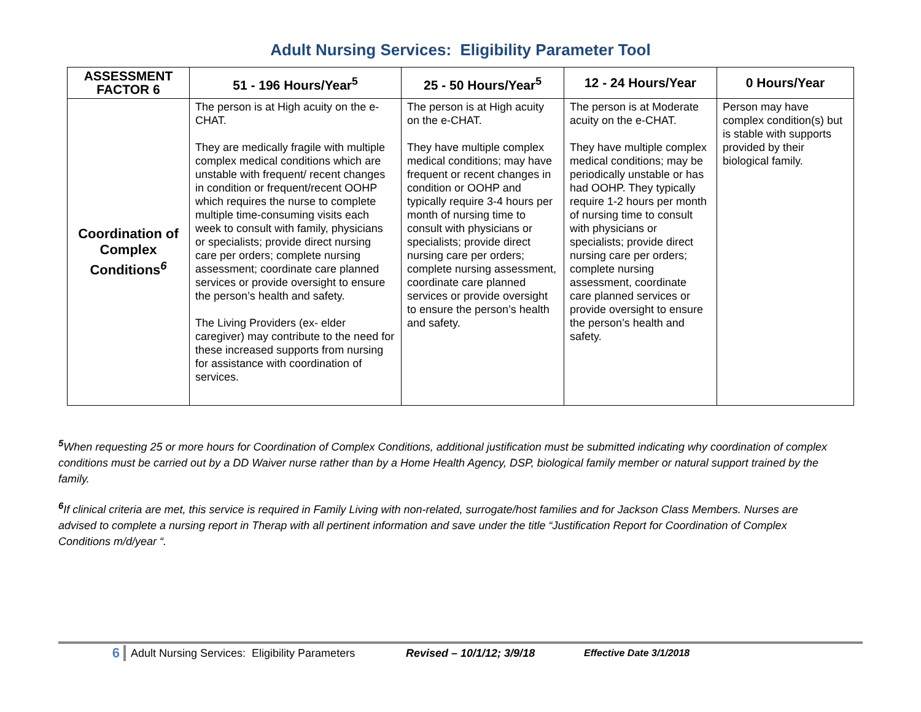Adult Nursing Services: Eligibility Parameter Tool
| ASSESSMENT FACTOR 6 | 51 - 196 Hours/Year<sup>5</sup> | 25 - 50 Hours/Year<sup>5</sup> | 12 - 24 Hours/Year | 0 Hours/Year |
| --- | --- | --- | --- | --- |
| Coordination of Complex Conditions<sup>6</sup> | The person is at High acuity on the e-CHAT. They are medically fragile with multiple complex medical conditions which are unstable with frequent/ recent changes in condition or frequent/recent OOHP which requires the nurse to complete multiple time-consuming visits each week to consult with family, physicians or specialists; provide direct nursing care per orders; complete nursing assessment; coordinate care planned services or provide oversight to ensure the person’s health and safety. The Living Providers (ex- elder caregiver) may contribute to the need for these increased supports from nursing for assistance with coordination of services. | The person is at High acuity on the e-CHAT. They have multiple complex medical conditions; may have frequent or recent changes in condition or OOHP and typically require 3-4 hours per month of nursing time to consult with physicians or specialists; provide direct nursing care per orders; complete nursing assessment, coordinate care planned services or provide oversight to ensure the person’s health and safety. | The person is at Moderate acuity on the e-CHAT. They have multiple complex medical conditions; may be periodically unstable or has had OOHP. They typically require 1-2 hours per month of nursing time to consult with physicians or specialists; provide direct nursing care per orders; complete nursing assessment, coordinate care planned services or provide oversight to ensure the person’s health and safety. | Person may have complex condition(s) but is stable with supports provided by their biological family. |
<sup>5</sup> When requesting 25 or more hours for Coordination of Complex Conditions, additional justification must be submitted indicating why coordination of complex conditions must be carried out by a DD Waiver nurse rather than by a Home Health Agency, DSP, biological family member or natural support trained by the family.
<sup>6</sup> If clinical criteria are met, this service is required in Family Living with non-related, surrogate/host families and for Jackson Class Members. Nurses are advised to complete a nursing report in Therap with all pertinent information and save under the title “Justification Report for Coordination of Complex Conditions m/d/year “.
6 Adult Nursing Services: Eligibility Parameters Revised – 10/1/12; 3/9/18 Effective Date 3/1/2018